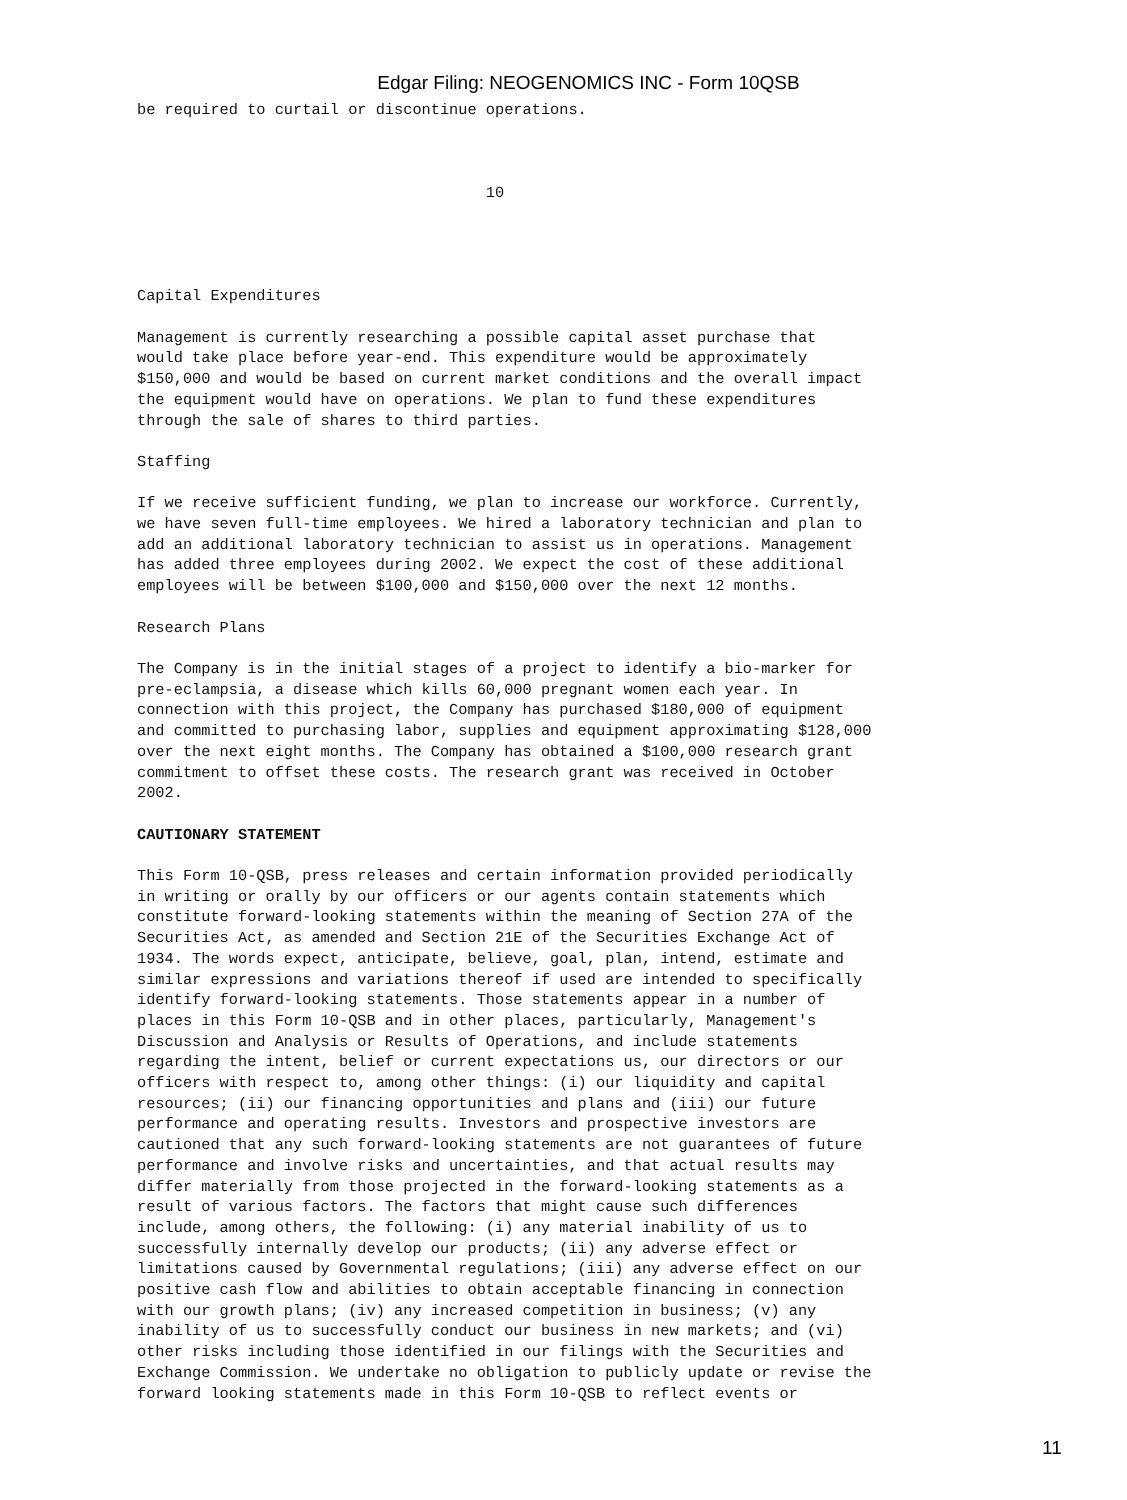Edgar Filing: NEOGENOMICS INC - Form 10QSB
be required to curtail or discontinue operations. 10 Capital Expenditures Management is currently researching a possible capital asset purchase that would take place before year-end. This expenditure would be approximately $150,000 and would be based on current market conditions and the overall impact the equipment would have on operations. We plan to fund these expenditures through the sale of shares to third parties. Staffing If we receive sufficient funding, we plan to increase our workforce. Currently, we have seven full-time employees. We hired a laboratory technician and plan to add an additional laboratory technician to assist us in operations. Management has added three employees during 2002. We expect the cost of these additional employees will be between $100,000 and $150,000 over the next 12 months. Research Plans The Company is in the initial stages of a project to identify a bio-marker for pre-eclampsia, a disease which kills 60,000 pregnant women each year. In connection with this project, the Company has purchased $180,000 of equipment and committed to purchasing labor, supplies and equipment approximating $128,000 over the next eight months. The Company has obtained a $100,000 research grant commitment to offset these costs. The research grant was received in October 2002. CAUTIONARY STATEMENT This Form 10-QSB, press releases and certain information provided periodically in writing or orally by our officers or our agents contain statements which constitute forward-looking statements within the meaning of Section 27A of the Securities Act, as amended and Section 21E of the Securities Exchange Act of 1934. The words expect, anticipate, believe, goal, plan, intend, estimate and similar expressions and variations thereof if used are intended to specifically identify forward-looking statements. Those statements appear in a number of places in this Form 10-QSB and in other places, particularly, Management's Discussion and Analysis or Results of Operations, and include statements regarding the intent, belief or current expectations us, our directors or our officers with respect to, among other things: (i) our liquidity and capital resources; (ii) our financing opportunities and plans and (iii) our future performance and operating results. Investors and prospective investors are cautioned that any such forward-looking statements are not guarantees of future performance and involve risks and uncertainties, and that actual results may differ materially from those projected in the forward-looking statements as a result of various factors. The factors that might cause such differences include, among others, the following: (i) any material inability of us to successfully internally develop our products; (ii) any adverse effect or limitations caused by Governmental regulations; (iii) any adverse effect on our positive cash flow and abilities to obtain acceptable financing in connection with our growth plans; (iv) any increased competition in business; (v) any inability of us to successfully conduct our business in new markets; and (vi) other risks including those identified in our filings with the Securities and Exchange Commission. We undertake no obligation to publicly update or revise the forward looking statements made in this Form 10-QSB to reflect events or
11